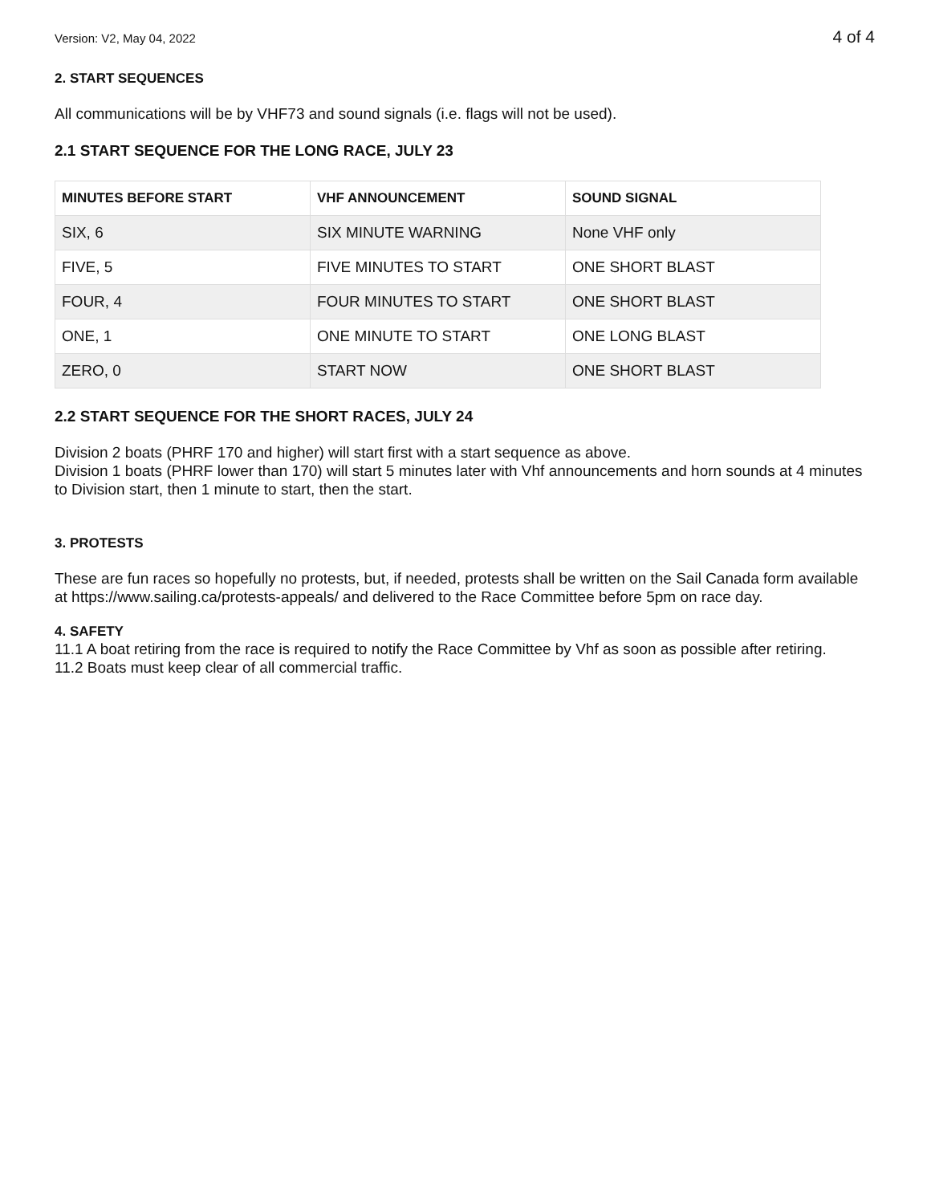Version: V2, May 04, 2022 4 of 4
2. START SEQUENCES
All communications will be by VHF73 and sound signals (i.e. flags will not be used).
2.1 START SEQUENCE FOR THE LONG RACE, JULY 23
| MINUTES BEFORE START | VHF ANNOUNCEMENT | SOUND SIGNAL |
| --- | --- | --- |
| SIX, 6 | SIX MINUTE WARNING | None VHF only |
| FIVE, 5 | FIVE MINUTES TO START | ONE SHORT BLAST |
| FOUR, 4 | FOUR MINUTES TO START | ONE SHORT BLAST |
| ONE, 1 | ONE MINUTE TO START | ONE LONG BLAST |
| ZERO, 0 | START NOW | ONE SHORT BLAST |
2.2 START SEQUENCE FOR THE SHORT RACES, JULY 24
Division 2 boats (PHRF 170 and higher) will start first with a start sequence as above.
Division 1 boats (PHRF lower than 170) will start 5 minutes later with Vhf announcements and horn sounds at 4 minutes to Division start, then 1 minute to start, then the start.
3. PROTESTS
These are fun races so hopefully no protests, but, if needed, protests shall be written on the Sail Canada form available at https://www.sailing.ca/protests-appeals/ and delivered to the Race Committee before 5pm on race day.
4. SAFETY
11.1 A boat retiring from the race is required to notify the Race Committee by Vhf as soon as possible after retiring.
11.2 Boats must keep clear of all commercial traffic.